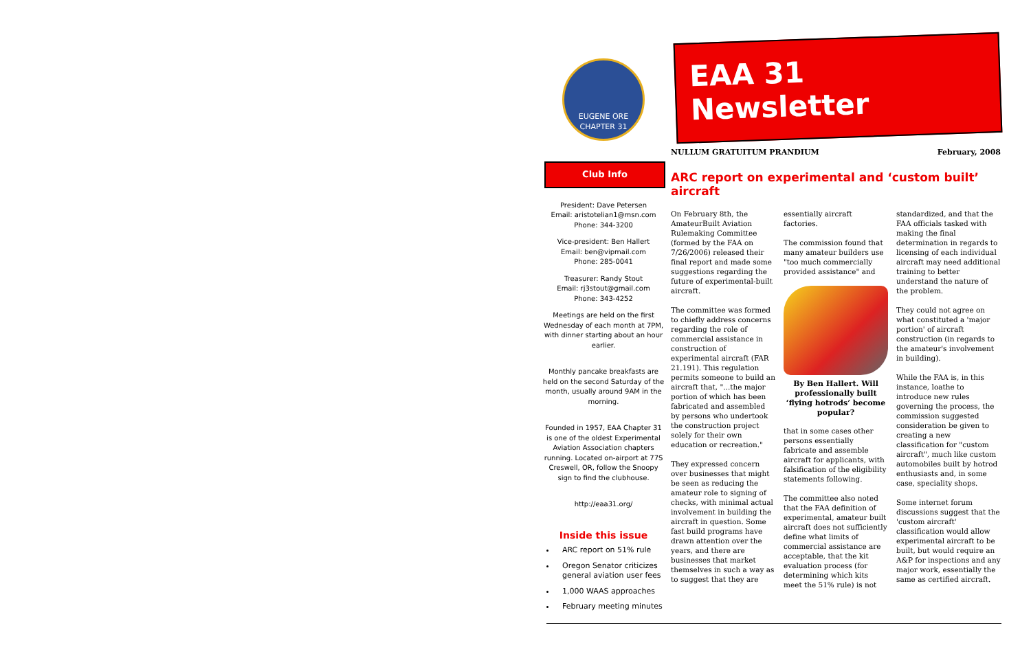EUGENE ORE
CHAPTER 31
Club Info
President: Dave Petersen
Email: aristotelian1@msn.com
Phone: 344-3200
Vice-president: Ben Hallert
Email: ben@vipmail.com
Phone: 285-0041
Treasurer: Randy Stout
Email: rj3stout@gmail.com
Phone: 343-4252
Meetings are held on the first Wednesday of each month at 7PM, with dinner starting about an hour earlier.
Monthly pancake breakfasts are held on the second Saturday of the month, usually around 9AM in the morning.
Founded in 1957, EAA Chapter 31 is one of the oldest Experimental Aviation Association chapters running. Located on-airport at 77S Creswell, OR, follow the Snoopy sign to find the clubhouse.
http://eaa31.org/
Inside this issue
ARC report on 51% rule
Oregon Senator criticizes general aviation user fees
1,000 WAAS approaches
February meeting minutes
EAA 31 Newsletter
NULLUM GRATUITUM PRANDIUM February, 2008
ARC report on experimental and ‘custom built’ aircraft
On February 8th, the AmateurBuilt Aviation Rulemaking Committee (formed by the FAA on 7/26/2006) released their final report and made some suggestions regarding the future of experimental-built aircraft.
The committee was formed to chiefly address concerns regarding the role of commercial assistance in construction of experimental aircraft (FAR 21.191). This regulation permits someone to build an aircraft that, "...the major portion of which has been fabricated and assembled by persons who undertook the construction project solely for their own education or recreation."
They expressed concern over businesses that might be seen as reducing the amateur role to signing of checks, with minimal actual involvement in building the aircraft in question. Some fast build programs have drawn attention over the years, and there are businesses that market themselves in such a way as to suggest that they are essentially aircraft factories.
The commission found that many amateur builders use "too much commercially provided assistance" and
By Ben Hallert. Will professionally built ‘flying hotrods’ become popular?
that in some cases other persons essentially fabricate and assemble aircraft for applicants, with falsification of the eligibility statements following.
The committee also noted that the FAA definition of experimental, amateur built aircraft does not sufficiently define what limits of commercial assistance are acceptable, that the kit evaluation process (for determining which kits meet the 51% rule) is not standardized, and that the FAA officials tasked with making the final determination in regards to licensing of each individual aircraft may need additional training to better understand the nature of the problem.
They could not agree on what constituted a 'major portion' of aircraft construction (in regards to the amateur's involvement in building).
While the FAA is, in this instance, loathe to introduce new rules governing the process, the commission suggested consideration be given to creating a new classification for "custom aircraft", much like custom automobiles built by hotrod enthusiasts and, in some case, speciality shops.
Some internet forum discussions suggest that the 'custom aircraft' classification would allow experimental aircraft to be built, but would require an A&P for inspections and any major work, essentially the same as certified aircraft.